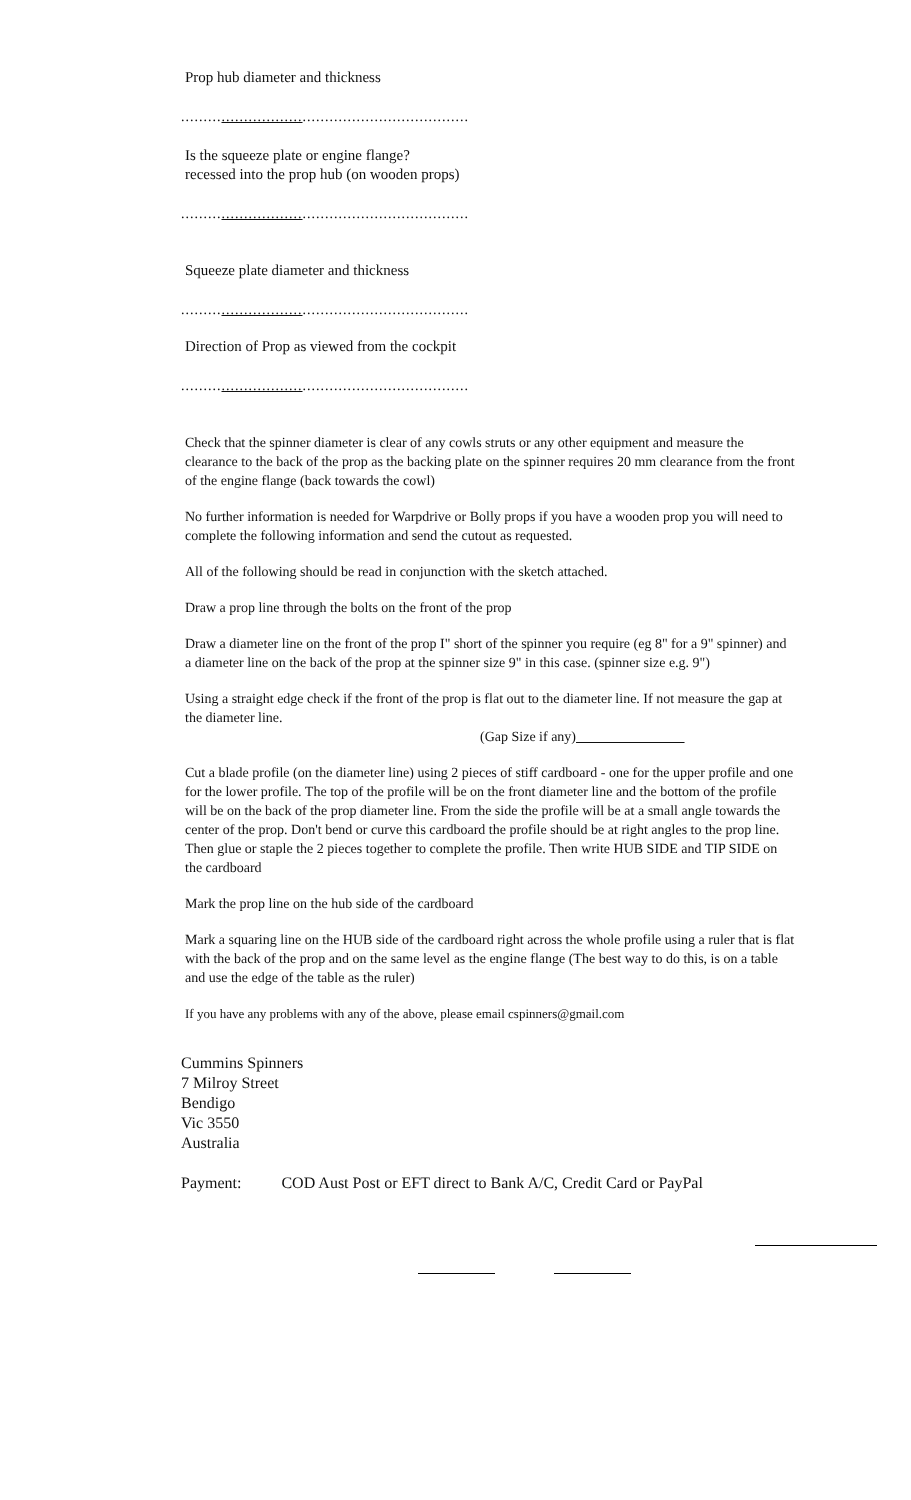Prop hub diameter and thickness
................................................................
Is the squeeze plate or engine flange?
recessed into the prop hub (on wooden props)
................................................................
Squeeze plate diameter and thickness
................................................................
Direction of Prop as viewed from the cockpit
................................................................
Check that the spinner diameter is clear of any cowls struts or any other equipment and measure the clearance to the back of the prop as the backing plate on the spinner requires 20 mm clearance from the front of the engine flange (back towards the cowl)
No further information is needed for Warpdrive or Bolly props if you have a wooden prop you will need to complete the following information and send the cutout as requested.
All of the following should be read in conjunction with the sketch attached.
Draw a prop line through the bolts on the front of the prop
Draw a diameter line on the front of the prop I" short of the spinner you require (eg 8" for a 9" spinner) and a diameter line on the back of the prop at the spinner size 9" in this case. (spinner size e.g. 9")
Using a straight edge check if the front of the prop is flat out to the diameter line. If not measure the gap at the diameter line.
(Gap Size if any)
Cut a blade profile (on the diameter line) using 2 pieces of stiff cardboard - one for the upper profile and one for the lower profile. The top of the profile will be on the front diameter line and the bottom of the profile will be on the back of the prop diameter line. From the side the profile will be at a small angle towards the center of the prop. Don't bend or curve this cardboard the profile should be at right angles to the prop line. Then glue or staple the 2 pieces together to complete the profile. Then write HUB SIDE and TIP SIDE on the cardboard
Mark the prop line on the hub side of the cardboard
Mark a squaring line on the HUB side of the cardboard right across the whole profile using a ruler that is flat with the back of the prop and on the same level as the engine flange (The best way to do this, is on a table and use the edge of the table as the ruler)
If you have any problems with any of the above, please email cspinners@gmail.com
Cummins Spinners
7 Milroy Street
Bendigo
Vic 3550
Australia
Payment: COD Aust Post or EFT direct to Bank A/C, Credit Card or PayPal